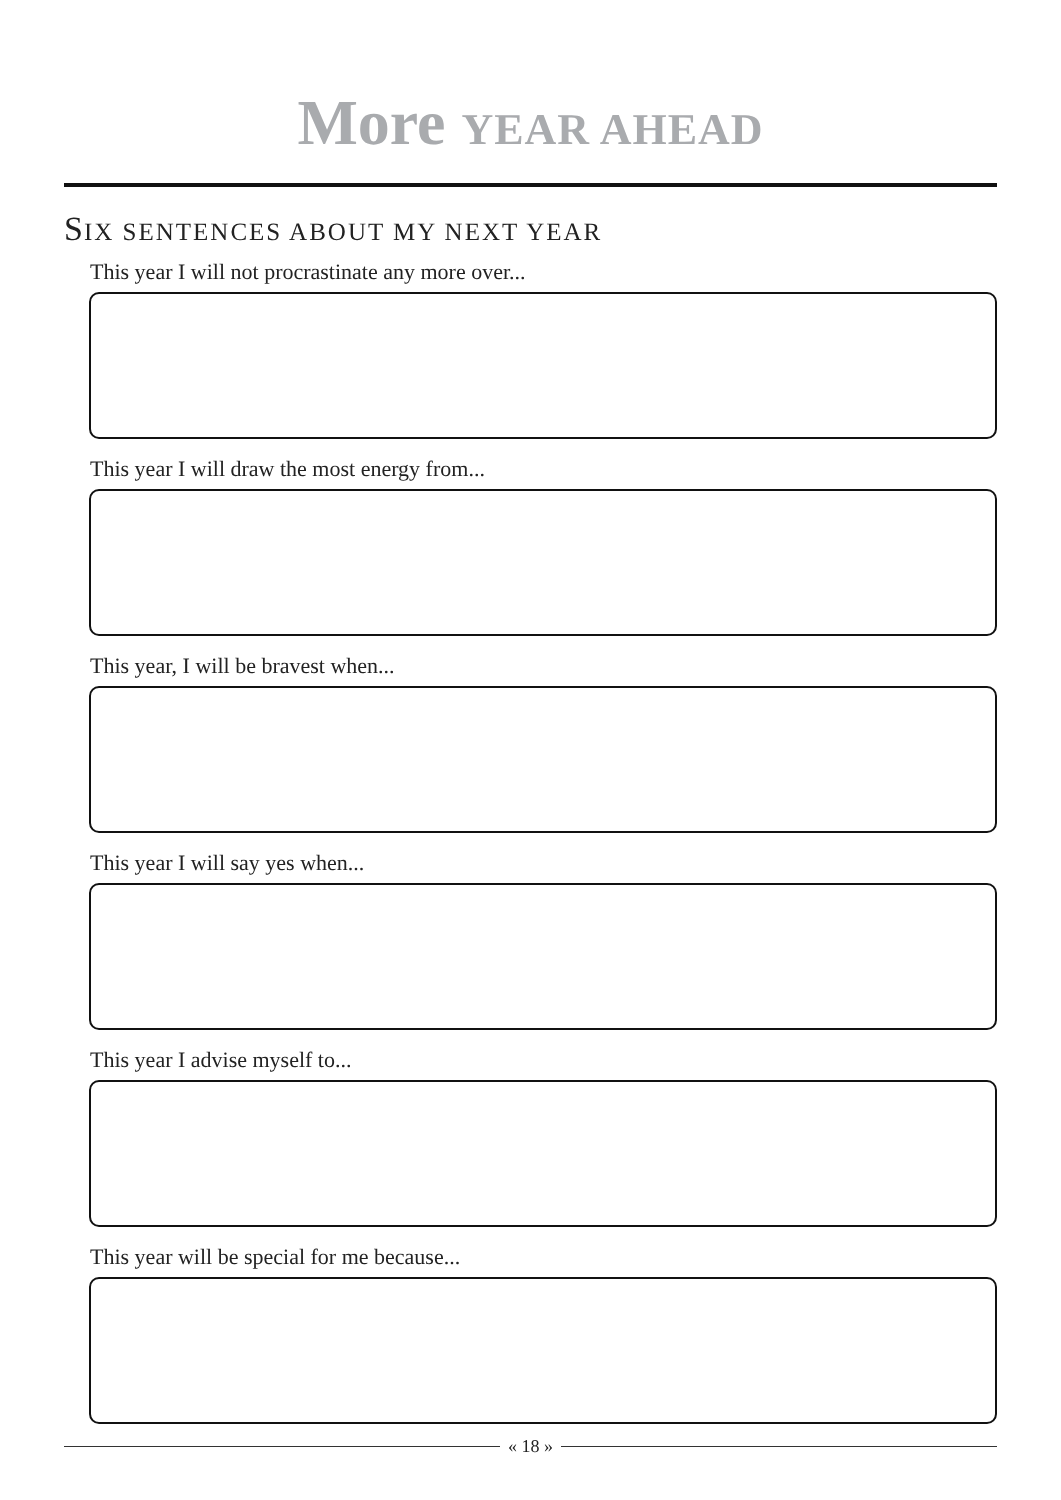More YEAR AHEAD
SIX SENTENCES ABOUT MY NEXT YEAR
This year I will not procrastinate any more over...
This year I will draw the most energy from...
This year, I will be bravest when...
This year I will say yes when...
This year I advise myself to...
This year will be special for me because...
« 18 »